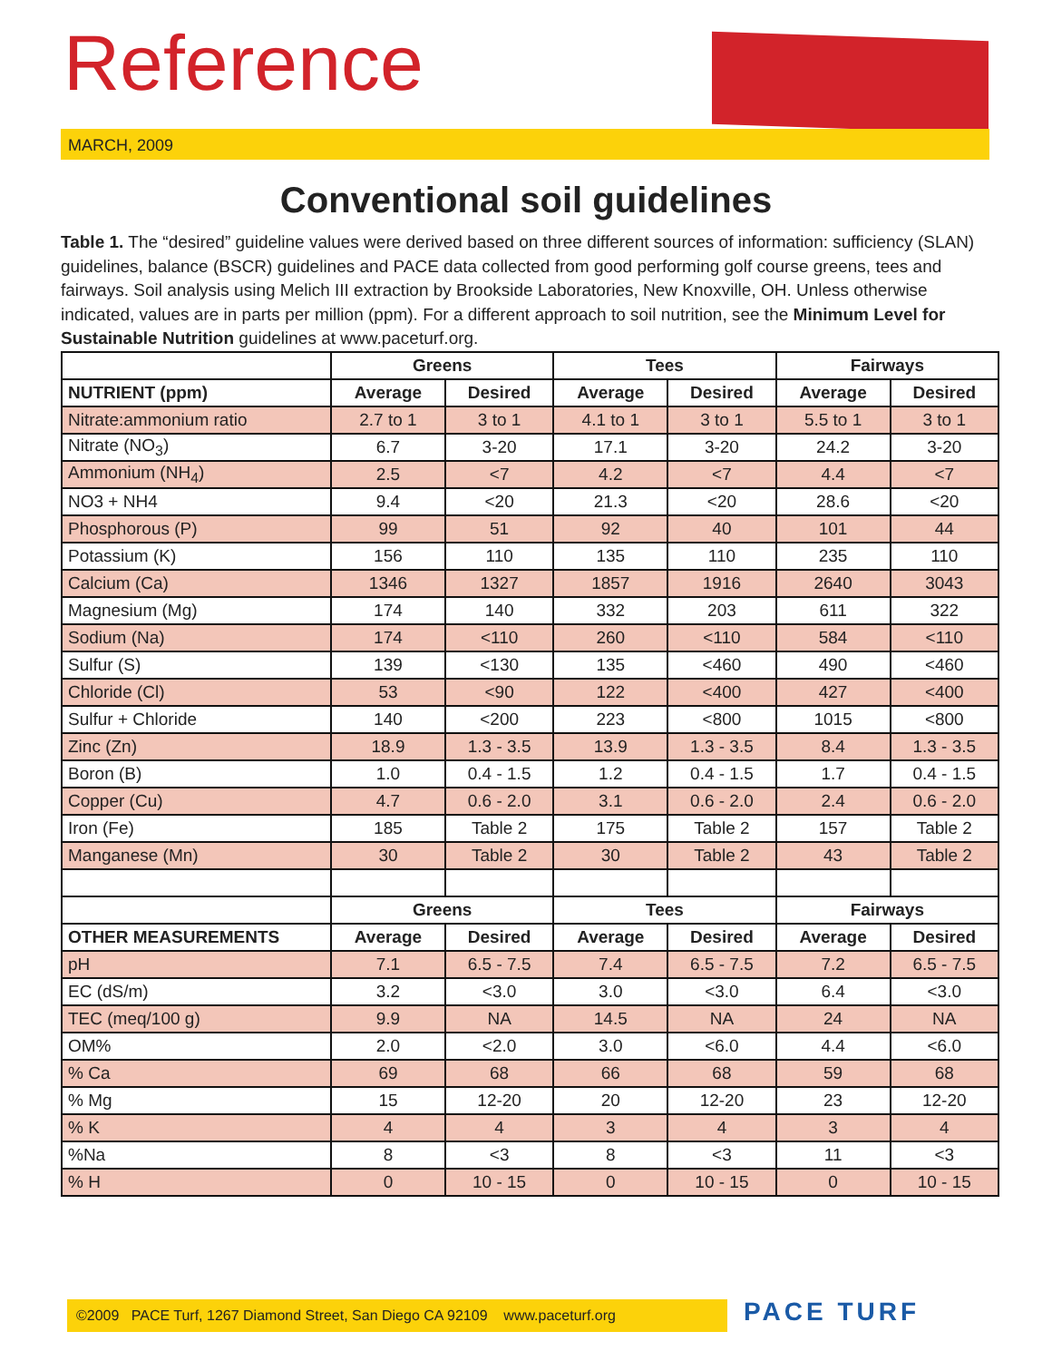Reference
MARCH, 2009
Conventional soil guidelines
Table 1. The “desired” guideline values were derived based on three different sources of information: sufficiency (SLAN) guidelines, balance (BSCR) guidelines and PACE data collected from good performing golf course greens, tees and fairways. Soil analysis using Melich III extraction by Brookside Laboratories, New Knoxville, OH. Unless otherwise indicated, values are in parts per million (ppm). For a different approach to soil nutrition, see the Minimum Level for Sustainable Nutrition guidelines at www.paceturf.org.
| | Greens | | Tees | | Fairways | |
| --- | --- | --- | --- | --- | --- | --- |
| NUTRIENT (ppm) | Average | Desired | Average | Desired | Average | Desired |
| Nitrate:ammonium ratio | 2.7 to 1 | 3 to 1 | 4.1 to 1 | 3 to 1 | 5.5 to 1 | 3 to 1 |
| Nitrate (NO<sub>3</sub>) | 6.7 | 3-20 | 17.1 | 3-20 | 24.2 | 3-20 |
| Ammonium (NH<sub>4</sub>) | 2.5 | <7 | 4.2 | <7 | 4.4 | <7 |
| NO3 + NH4 | 9.4 | <20 | 21.3 | <20 | 28.6 | <20 |
| Phosphorous (P) | 99 | 51 | 92 | 40 | 101 | 44 |
| Potassium (K) | 156 | 110 | 135 | 110 | 235 | 110 |
| Calcium (Ca) | 1346 | 1327 | 1857 | 1916 | 2640 | 3043 |
| Magnesium (Mg) | 174 | 140 | 332 | 203 | 611 | 322 |
| Sodium (Na) | 174 | <110 | 260 | <110 | 584 | <110 |
| Sulfur (S) | 139 | <130 | 135 | <460 | 490 | <460 |
| Chloride (Cl) | 53 | <90 | 122 | <400 | 427 | <400 |
| Sulfur + Chloride | 140 | <200 | 223 | <800 | 1015 | <800 |
| Zinc (Zn) | 18.9 | 1.3 - 3.5 | 13.9 | 1.3 - 3.5 | 8.4 | 1.3 - 3.5 |
| Boron (B) | 1.0 | 0.4 - 1.5 | 1.2 | 0.4 - 1.5 | 1.7 | 0.4 - 1.5 |
| Copper (Cu) | 4.7 | 0.6 - 2.0 | 3.1 | 0.6 - 2.0 | 2.4 | 0.6 - 2.0 |
| Iron (Fe) | 185 | Table 2 | 175 | Table 2 | 157 | Table 2 |
| Manganese (Mn) | 30 | Table 2 | 30 | Table 2 | 43 | Table 2 |
| | Greens | | Tees | | Fairways | |
| OTHER MEASUREMENTS | Average | Desired | Average | Desired | Average | Desired |
| pH | 7.1 | 6.5 - 7.5 | 7.4 | 6.5 - 7.5 | 7.2 | 6.5 - 7.5 |
| EC (dS/m) | 3.2 | <3.0 | 3.0 | <3.0 | 6.4 | <3.0 |
| TEC (meq/100 g) | 9.9 | NA | 14.5 | NA | 24 | NA |
| OM% | 2.0 | <2.0 | 3.0 | <6.0 | 4.4 | <6.0 |
| % Ca | 69 | 68 | 66 | 68 | 59 | 68 |
| % Mg | 15 | 12-20 | 20 | 12-20 | 23 | 12-20 |
| % K | 4 | 4 | 3 | 4 | 3 | 4 |
| %Na | 8 | <3 | 8 | <3 | 11 | <3 |
| % H | 0 | 10 - 15 | 0 | 10 - 15 | 0 | 10 - 15 |
©2009 PACE Turf, 1267 Diamond Street, San Diego CA 92109 www.paceturf.org
PACE TURF